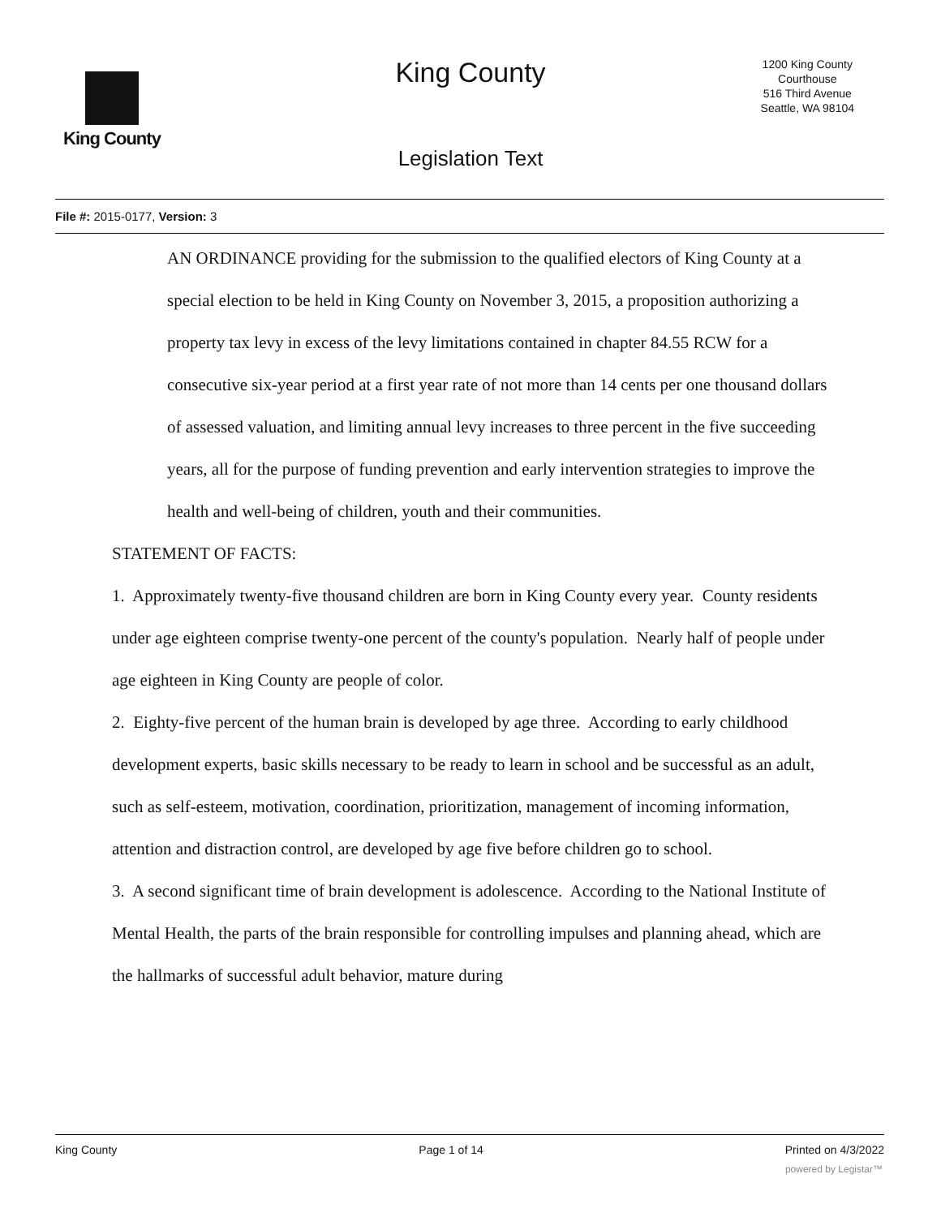King County
King County
1200 King County
Courthouse
516 Third Avenue
Seattle, WA 98104
Legislation Text
File #: 2015-0177, Version: 3
AN ORDINANCE providing for the submission to the qualified electors of King County at a special election to be held in King County on November 3, 2015, a proposition authorizing a property tax levy in excess of the levy limitations contained in chapter 84.55 RCW for a consecutive six-year period at a first year rate of not more than 14 cents per one thousand dollars of assessed valuation, and limiting annual levy increases to three percent in the five succeeding years, all for the purpose of funding prevention and early intervention strategies to improve the health and well-being of children, youth and their communities.
STATEMENT OF FACTS:
1. Approximately twenty-five thousand children are born in King County every year. County residents under age eighteen comprise twenty-one percent of the county's population. Nearly half of people under age eighteen in King County are people of color.
2. Eighty-five percent of the human brain is developed by age three. According to early childhood development experts, basic skills necessary to be ready to learn in school and be successful as an adult, such as self-esteem, motivation, coordination, prioritization, management of incoming information, attention and distraction control, are developed by age five before children go to school.
3. A second significant time of brain development is adolescence. According to the National Institute of Mental Health, the parts of the brain responsible for controlling impulses and planning ahead, which are the hallmarks of successful adult behavior, mature during
King County Page 1 of 14 Printed on 4/3/2022
powered by Legistar™